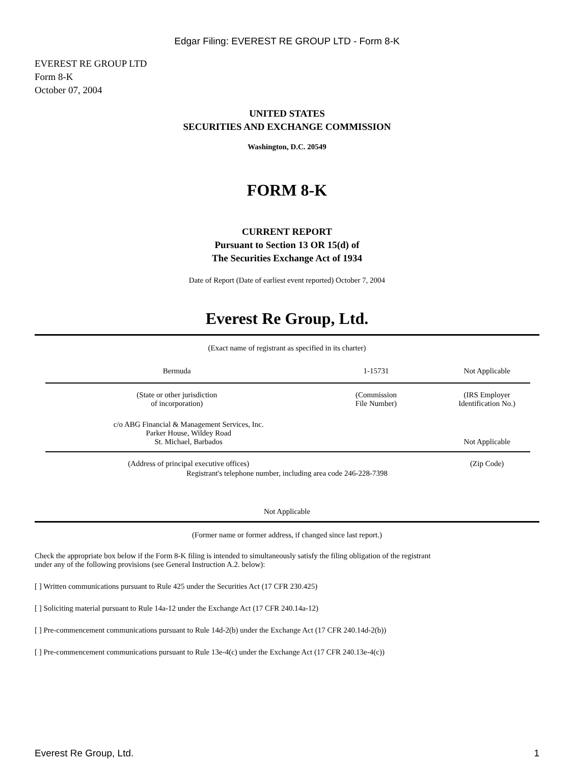Edgar Filing: EVEREST RE GROUP LTD - Form 8-K
EVEREST RE GROUP LTD
Form 8-K
October 07, 2004
UNITED STATES
SECURITIES AND EXCHANGE COMMISSION
Washington, D.C. 20549
FORM 8-K
CURRENT REPORT
Pursuant to Section 13 OR 15(d) of
The Securities Exchange Act of 1934
Date of Report (Date of earliest event reported) October 7, 2004
Everest Re Group, Ltd.
(Exact name of registrant as specified in its charter)
| Bermuda | 1-15731 | Not Applicable |
| (State or other jurisdiction of incorporation) | (Commission File Number) | (IRS Employer Identification No.) |
| c/o ABG Financial & Management Services, Inc. Parker House, Wildey Road St. Michael, Barbados | | Not Applicable |
| (Address of principal executive offices) | | (Zip Code) |
Registrant's telephone number, including area code 246-228-7398
Not Applicable
(Former name or former address, if changed since last report.)
Check the appropriate box below if the Form 8-K filing is intended to simultaneously satisfy the filing obligation of the registrant
under any of the following provisions (see General Instruction A.2. below):
[ ] Written communications pursuant to Rule 425 under the Securities Act (17 CFR 230.425)
[ ] Soliciting material pursuant to Rule 14a-12 under the Exchange Act (17 CFR 240.14a-12)
[ ] Pre-commencement communications pursuant to Rule 14d-2(b) under the Exchange Act (17 CFR 240.14d-2(b))
[ ] Pre-commencement communications pursuant to Rule 13e-4(c) under the Exchange Act (17 CFR 240.13e-4(c))
Everest Re Group, Ltd. 1